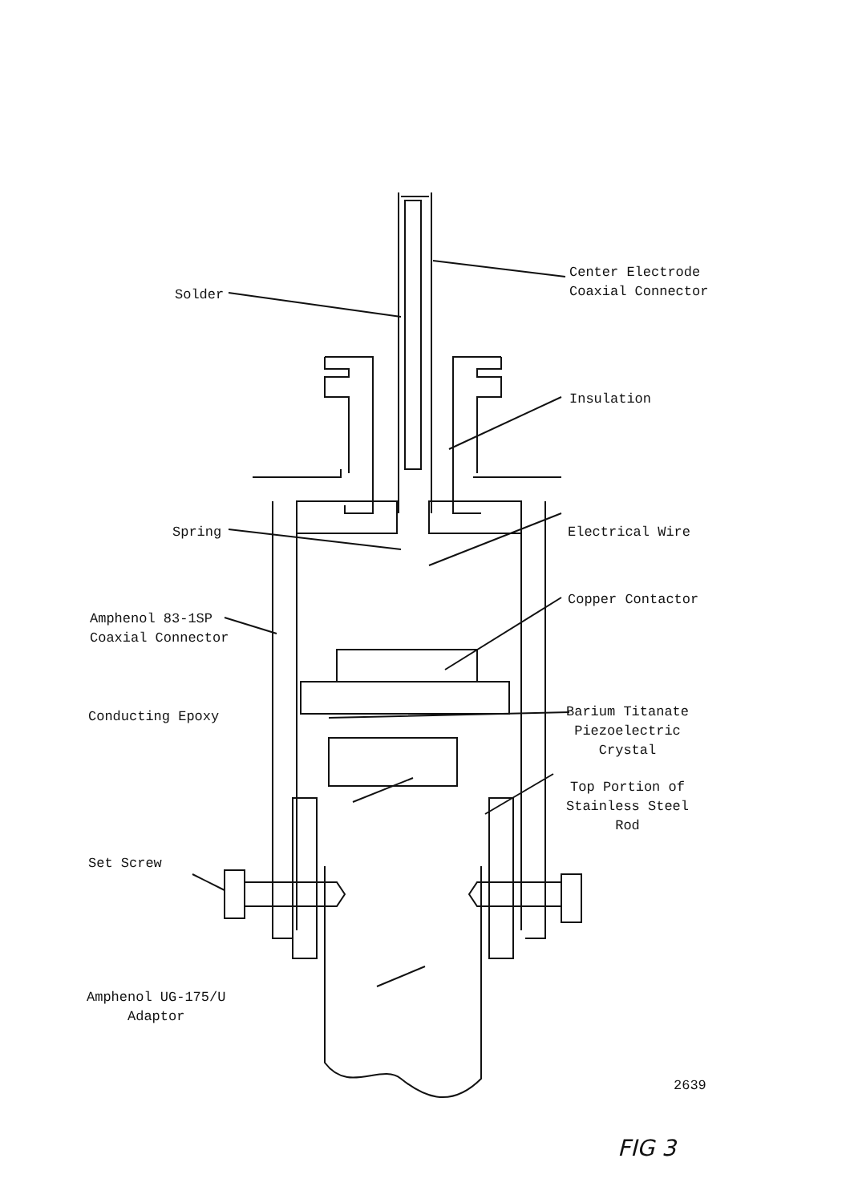Center Electrode
Coaxial Connector
Solder
Insulation
Spring Electrical Wire
Copper Contactor
Amphenol 83-1SP
Coaxial Connector
Conducting Epoxy
Barium Titanate
Piezoelectric
Crystal
Top Portion of
Stainless Steel
Rod
Set Screw
Amphenol UG-175/U
Adaptor
2639
FIG 3